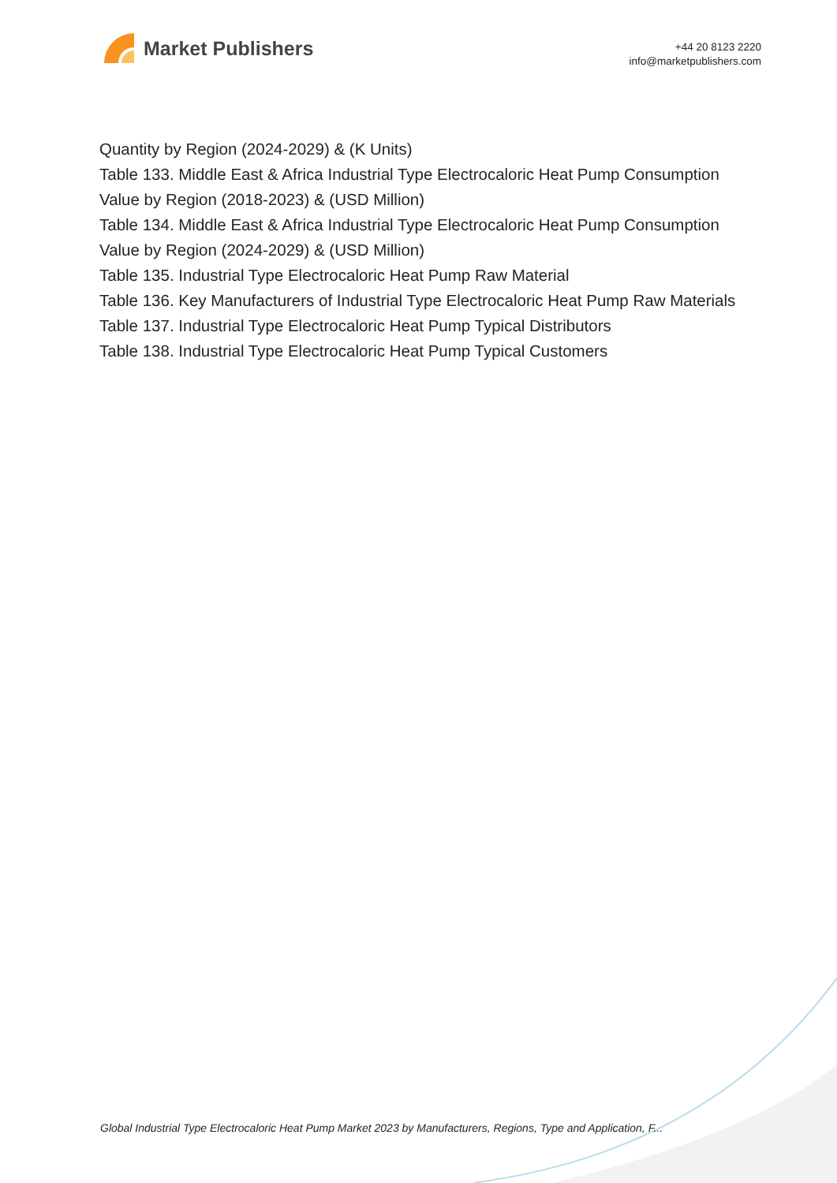Market Publishers
+44 20 8123 2220
info@marketpublishers.com
Quantity by Region (2024-2029) & (K Units)
Table 133. Middle East & Africa Industrial Type Electrocaloric Heat Pump Consumption Value by Region (2018-2023) & (USD Million)
Table 134. Middle East & Africa Industrial Type Electrocaloric Heat Pump Consumption Value by Region (2024-2029) & (USD Million)
Table 135. Industrial Type Electrocaloric Heat Pump Raw Material
Table 136. Key Manufacturers of Industrial Type Electrocaloric Heat Pump Raw Materials
Table 137. Industrial Type Electrocaloric Heat Pump Typical Distributors
Table 138. Industrial Type Electrocaloric Heat Pump Typical Customers
Global Industrial Type Electrocaloric Heat Pump Market 2023 by Manufacturers, Regions, Type and Application, F...